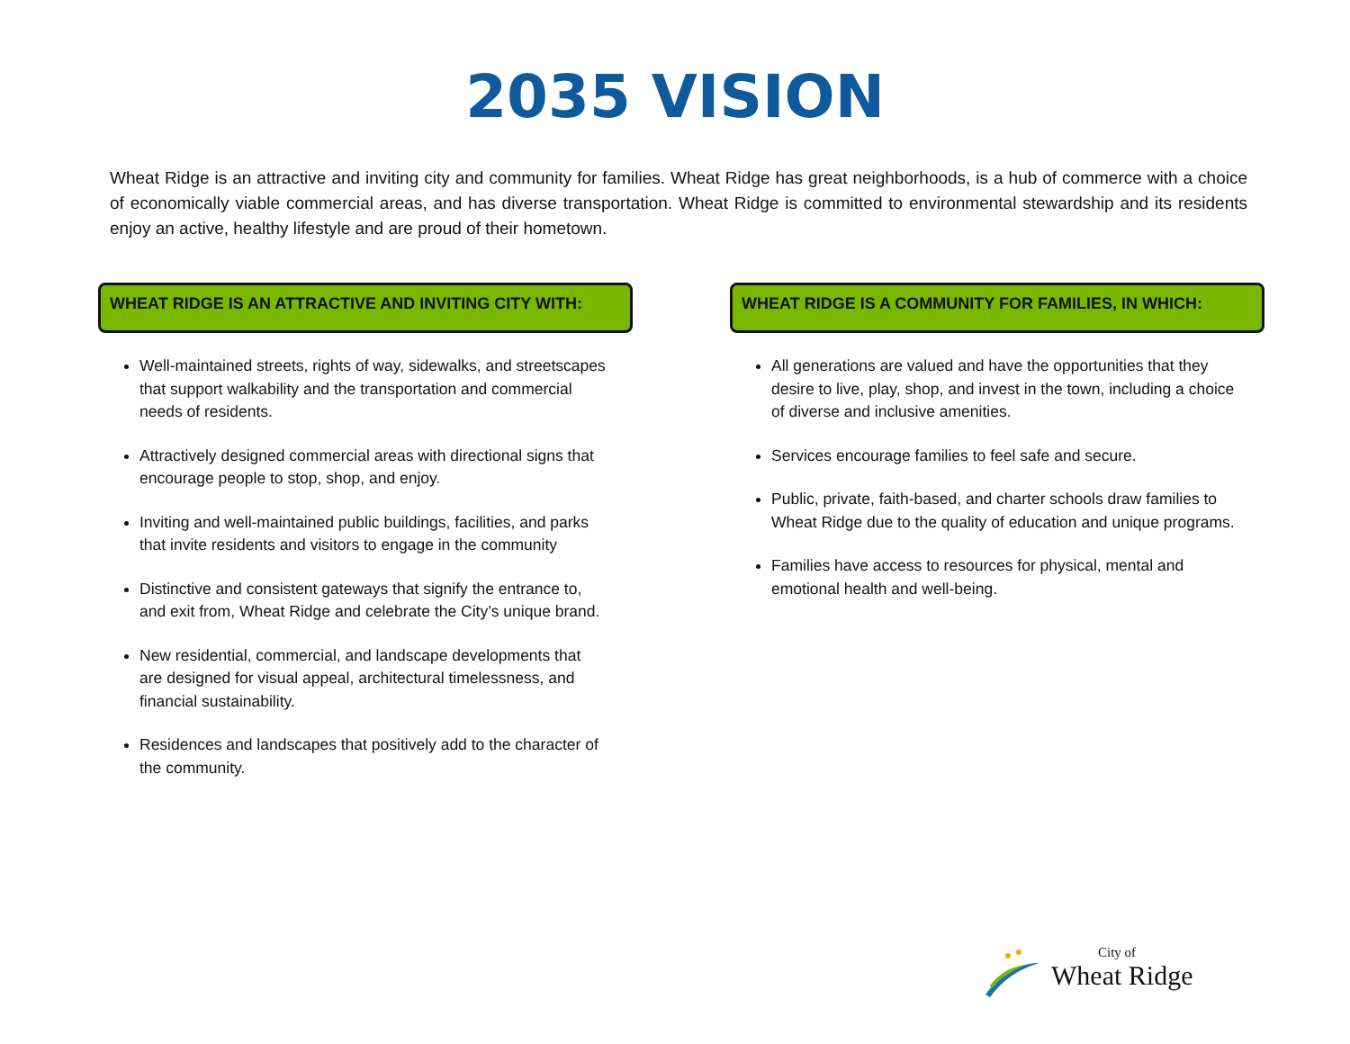2035 VISION
Wheat Ridge is an attractive and inviting city and community for families. Wheat Ridge has great neighborhoods, is a hub of commerce with a choice of economically viable commercial areas, and has diverse transportation. Wheat Ridge is committed to environmental stewardship and its residents enjoy an active, healthy lifestyle and are proud of their hometown.
WHEAT RIDGE IS AN ATTRACTIVE AND INVITING CITY WITH:
Well-maintained streets, rights of way, sidewalks, and streetscapes that support walkability and the transportation and commercial needs of residents.
Attractively designed commercial areas with directional signs that encourage people to stop, shop, and enjoy.
Inviting and well-maintained public buildings, facilities, and parks that invite residents and visitors to engage in the community
Distinctive and consistent gateways that signify the entrance to, and exit from, Wheat Ridge and celebrate the City’s unique brand.
New residential, commercial, and landscape developments that are designed for visual appeal, architectural timelessness, and financial sustainability.
Residences and landscapes that positively add to the character of the community.
WHEAT RIDGE IS A COMMUNITY FOR FAMILIES, IN WHICH:
All generations are valued and have the opportunities that they desire to live, play, shop, and invest in the town, including a choice of diverse and inclusive amenities.
Services encourage families to feel safe and secure.
Public, private, faith-based, and charter schools draw families to Wheat Ridge due to the quality of education and unique programs.
Families have access to resources for physical, mental and emotional health and well-being.
City of
Wheat Ridge